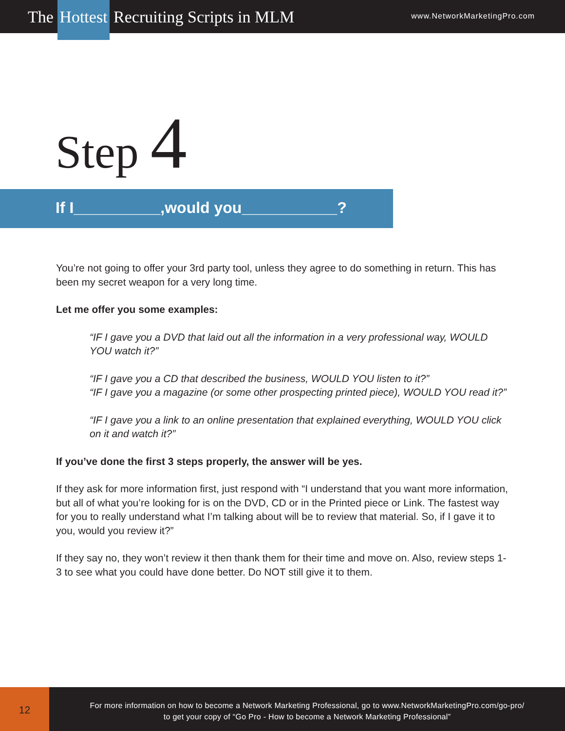The Hottest Recruiting Scripts in MLM
www.NetworkMarketingPro.com
Step 4
If I__________,would you___________?
You’re not going to offer your 3rd party tool, unless they agree to do something in return. This has been my secret weapon for a very long time.
Let me offer you some examples:
“IF I gave you a DVD that laid out all the information in a very professional way, WOULD YOU watch it?”
“IF I gave you a CD that described the business, WOULD YOU listen to it?”
“IF I gave you a magazine (or some other prospecting printed piece), WOULD YOU read it?”
“IF I gave you a link to an online presentation that explained everything, WOULD YOU click on it and watch it?”
If you’ve done the first 3 steps properly, the answer will be yes.
If they ask for more information first, just respond with “I understand that you want more information, but all of what you’re looking for is on the DVD, CD or in the Printed piece or Link. The fastest way for you to really understand what I’m talking about will be to review that material. So, if I gave it to you, would you review it?”
If they say no, they won’t review it then thank them for their time and move on. Also, review steps 1-3 to see what you could have done better. Do NOT still give it to them.
12
For more information on how to become a Network Marketing Professional, go to www.NetworkMarketingPro.com/go-pro/
to get your copy of “Go Pro - How to become a Network Marketing Professional”